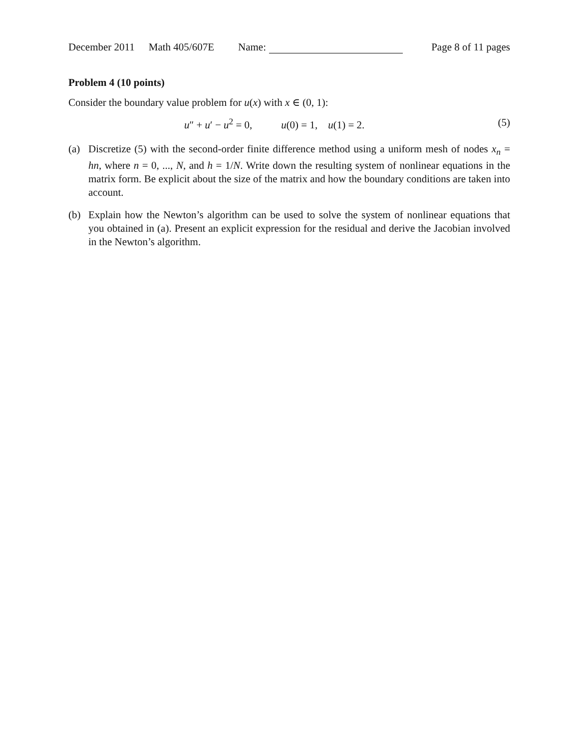December 2011 Math 405/607E Name: Page 8 of 11 pages
Problem 4 (10 points)
Consider the boundary value problem for u(x) with x ∈ (0, 1):
u″ + u′ − u<sup>2</sup> = 0, u(0) = 1, u(1) = 2. (5)
(a) Discretize (5) with the second-order finite difference method using a uniform mesh of nodes x<sub>n</sub> = hn, where n = 0, ..., N, and h = 1/N. Write down the resulting system of nonlinear equations in the matrix form. Be explicit about the size of the matrix and how the boundary conditions are taken into account.
(b) Explain how the Newton’s algorithm can be used to solve the system of nonlinear equations that you obtained in (a). Present an explicit expression for the residual and derive the Jacobian involved in the Newton’s algorithm.